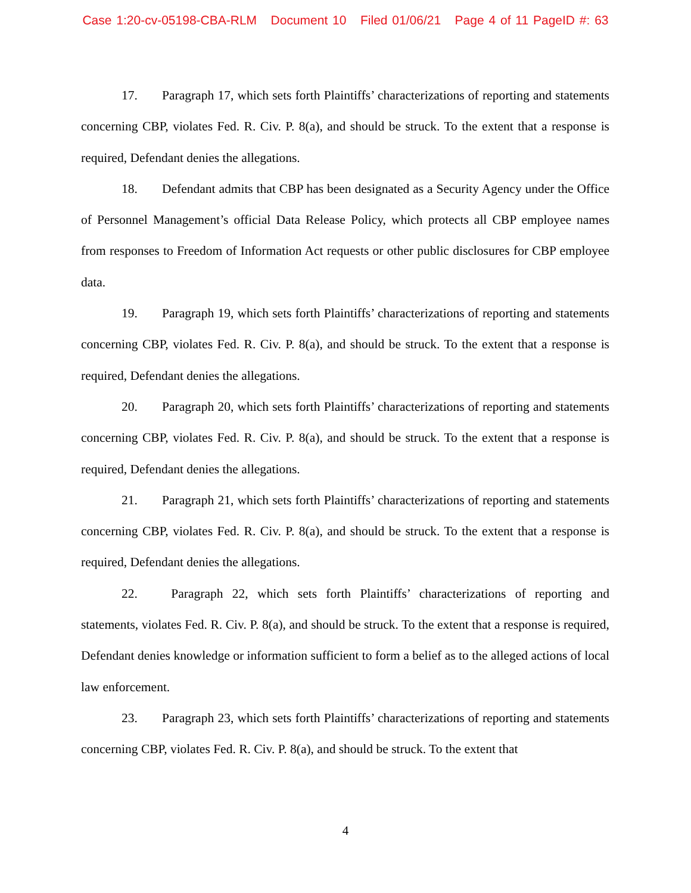Case 1:20-cv-05198-CBA-RLM Document 10 Filed 01/06/21 Page 4 of 11 PageID #: 63
17. Paragraph 17, which sets forth Plaintiffs’ characterizations of reporting and statements concerning CBP, violates Fed. R. Civ. P. 8(a), and should be struck. To the extent that a response is required, Defendant denies the allegations.
18. Defendant admits that CBP has been designated as a Security Agency under the Office of Personnel Management’s official Data Release Policy, which protects all CBP employee names from responses to Freedom of Information Act requests or other public disclosures for CBP employee data.
19. Paragraph 19, which sets forth Plaintiffs’ characterizations of reporting and statements concerning CBP, violates Fed. R. Civ. P. 8(a), and should be struck. To the extent that a response is required, Defendant denies the allegations.
20. Paragraph 20, which sets forth Plaintiffs’ characterizations of reporting and statements concerning CBP, violates Fed. R. Civ. P. 8(a), and should be struck. To the extent that a response is required, Defendant denies the allegations.
21. Paragraph 21, which sets forth Plaintiffs’ characterizations of reporting and statements concerning CBP, violates Fed. R. Civ. P. 8(a), and should be struck. To the extent that a response is required, Defendant denies the allegations.
22. Paragraph 22, which sets forth Plaintiffs’ characterizations of reporting and statements, violates Fed. R. Civ. P. 8(a), and should be struck. To the extent that a response is required, Defendant denies knowledge or information sufficient to form a belief as to the alleged actions of local law enforcement.
23. Paragraph 23, which sets forth Plaintiffs’ characterizations of reporting and statements concerning CBP, violates Fed. R. Civ. P. 8(a), and should be struck. To the extent that
4